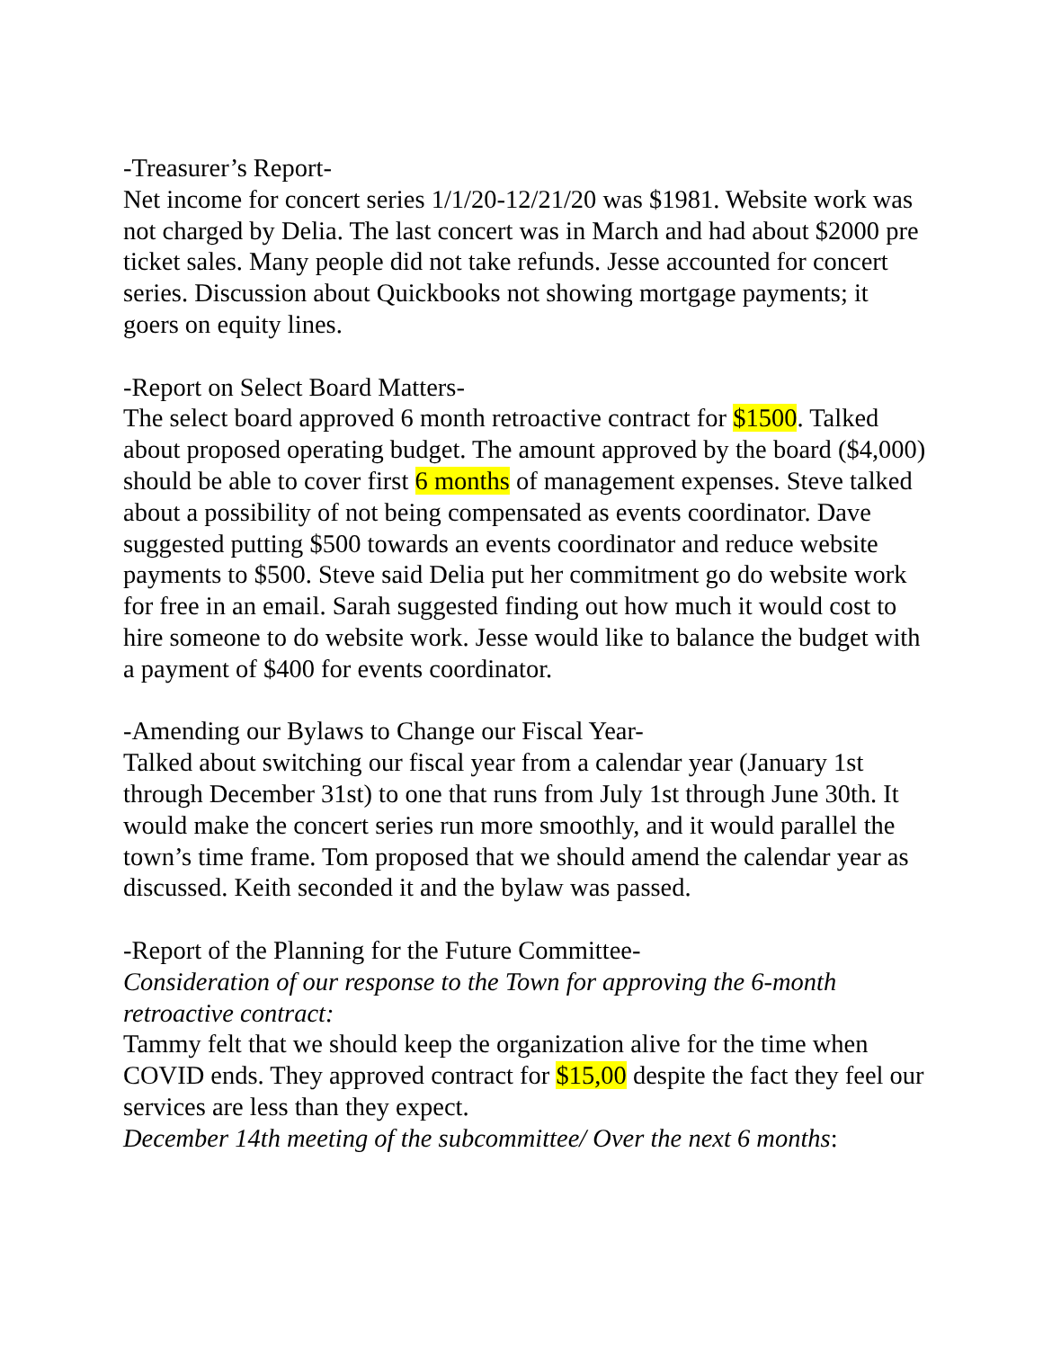-Treasurer’s Report-
Net income for concert series 1/1/20-12/21/20 was $1981. Website work was not charged by Delia. The last concert was in March and had about $2000 pre ticket sales. Many people did not take refunds. Jesse accounted for concert series. Discussion about Quickbooks not showing mortgage payments; it goers on equity lines.
-Report on Select Board Matters-
The select board approved 6 month retroactive contract for $1500. Talked about proposed operating budget. The amount approved by the board ($4,000) should be able to cover first 6 months of management expenses. Steve talked about a possibility of not being compensated as events coordinator. Dave suggested putting $500 towards an events coordinator and reduce website payments to $500. Steve said Delia put her commitment go do website work for free in an email. Sarah suggested finding out how much it would cost to hire someone to do website work. Jesse would like to balance the budget with a payment of $400 for events coordinator.
-Amending our Bylaws to Change our Fiscal Year-
Talked about switching our fiscal year from a calendar year (January 1st through December 31st) to one that runs from July 1st through June 30th. It would make the concert series run more smoothly, and it would parallel the town’s time frame. Tom proposed that we should amend the calendar year as discussed. Keith seconded it and the bylaw was passed.
-Report of the Planning for the Future Committee-
Consideration of our response to the Town for approving the 6-month retroactive contract:
Tammy felt that we should keep the organization alive for the time when COVID ends. They approved contract for $15,00 despite the fact they feel our services are less than they expect.
December 14th meeting of the subcommittee/ Over the next 6 months: